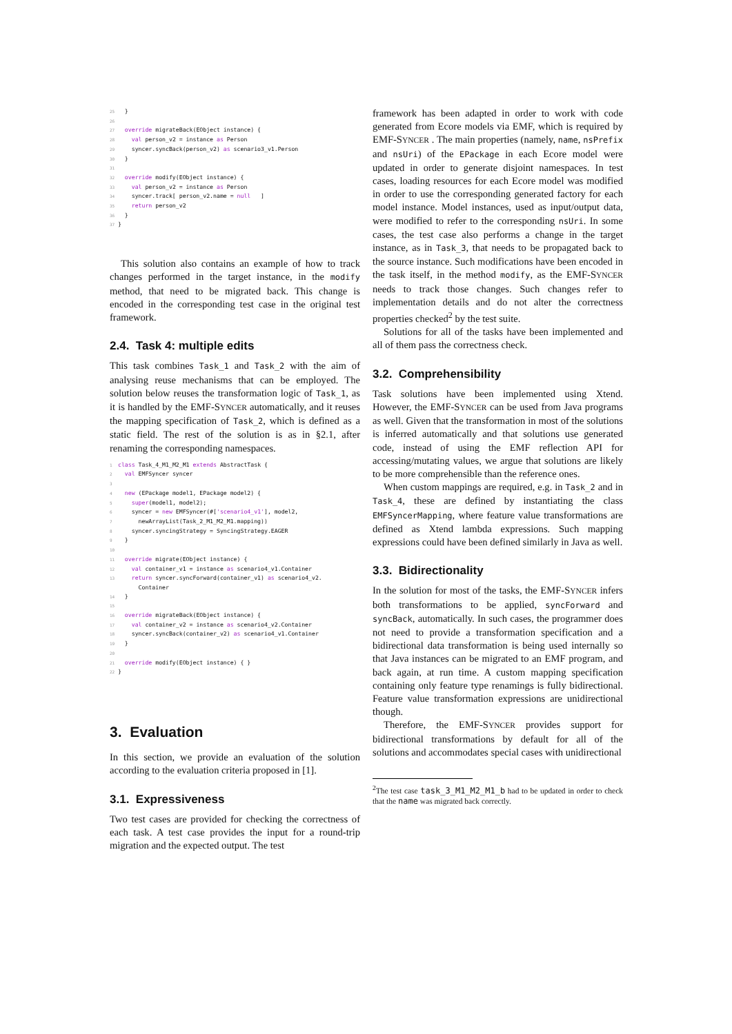25  }
26
27  override migrateBack(EObject instance) {
28    val person_v2 = instance as Person
29    syncer.syncBack(person_v2) as scenario3_v1.Person
30  }
31
32  override modify(EObject instance) {
33    val person_v2 = instance as Person
34    syncer.track[ person_v2.name = null   ]
35    return person_v2
36  }
37}
This solution also contains an example of how to track changes performed in the target instance, in the modify method, that need to be migrated back. This change is encoded in the corresponding test case in the original test framework.
2.4. Task 4: multiple edits
This task combines Task_1 and Task_2 with the aim of analysing reuse mechanisms that can be employed. The solution below reuses the transformation logic of Task_1, as it is handled by the EMF-SYNCER automatically, and it reuses the mapping specification of Task_2, which is defined as a static field. The rest of the solution is as in §2.1, after renaming the corresponding namespaces.
1 class Task_4_M1_M2_M1 extends AbstractTask {
2  val EMFSyncer syncer
3
4  new (EPackage model1, EPackage model2) {
5    super(model1, model2);
6    syncer = new EMFSyncer(#['scenario4_v1'], model2,
7      newArrayList(Task_2_M1_M2_M1.mapping))
8    syncer.syncingStrategy = SyncingStrategy.EAGER
9  }
10
11  override migrate(EObject instance) {
12    val container_v1 = instance as scenario4_v1.Container
13    return syncer.syncForward(container_v1) as scenario4_v2.
      Container
14  }
15
16  override migrateBack(EObject instance) {
17    val container_v2 = instance as scenario4_v2.Container
18    syncer.syncBack(container_v2) as scenario4_v1.Container
19  }
20
21  override modify(EObject instance) { }
22}
3. Evaluation
In this section, we provide an evaluation of the solution according to the evaluation criteria proposed in [1].
3.1. Expressiveness
Two test cases are provided for checking the correctness of each task. A test case provides the input for a round-trip migration and the expected output. The test
framework has been adapted in order to work with code generated from Ecore models via EMF, which is required by EMF-SYNCER . The main properties (namely, name, nsPrefix and nsUri) of the EPackage in each Ecore model were updated in order to generate disjoint namespaces. In test cases, loading resources for each Ecore model was modified in order to use the corresponding generated factory for each model instance. Model instances, used as input/output data, were modified to refer to the corresponding nsUri. In some cases, the test case also performs a change in the target instance, as in Task_3, that needs to be propagated back to the source instance. Such modifications have been encoded in the task itself, in the method modify, as the EMF-SYNCER needs to track those changes. Such changes refer to implementation details and do not alter the correctness properties checked<sup>2</sup> by the test suite.
Solutions for all of the tasks have been implemented and all of them pass the correctness check.
3.2. Comprehensibility
Task solutions have been implemented using Xtend. However, the EMF-SYNCER can be used from Java programs as well. Given that the transformation in most of the solutions is inferred automatically and that solutions use generated code, instead of using the EMF reflection API for accessing/mutating values, we argue that solutions are likely to be more comprehensible than the reference ones.
When custom mappings are required, e.g. in Task_2 and in Task_4, these are defined by instantiating the class EMFSyncerMapping, where feature value transformations are defined as Xtend lambda expressions. Such mapping expressions could have been defined similarly in Java as well.
3.3. Bidirectionality
In the solution for most of the tasks, the EMF-SYNCER infers both transformations to be applied, syncForward and syncBack, automatically. In such cases, the programmer does not need to provide a transformation specification and a bidirectional data transformation is being used internally so that Java instances can be migrated to an EMF program, and back again, at run time. A custom mapping specification containing only feature type renamings is fully bidirectional. Feature value transformation expressions are unidirectional though.
Therefore, the EMF-SYNCER provides support for bidirectional transformations by default for all of the solutions and accommodates special cases with unidirectional
<sup>2</sup> The test case task_3_M1_M2_M1_b had to be updated in order to check that the name was migrated back correctly.